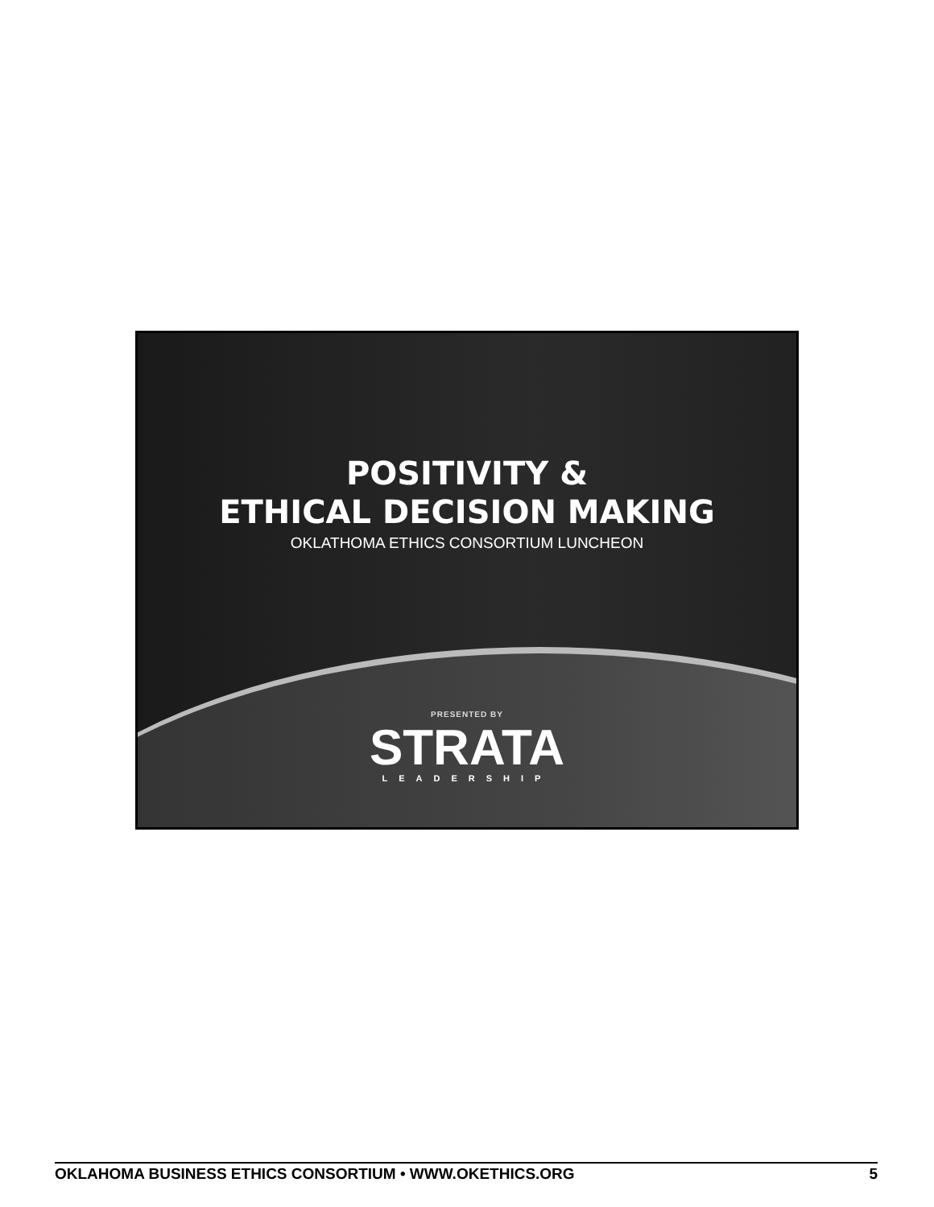POSITIVITY &
ETHICAL DECISION MAKING
OKLATHOMA ETHICS CONSORTIUM LUNCHEON
PRESENTED BY
STRATA
LEADERSHIP
OKLAHOMA BUSINESS ETHICS CONSORTIUM • WWW.OKETHICS.ORG 5